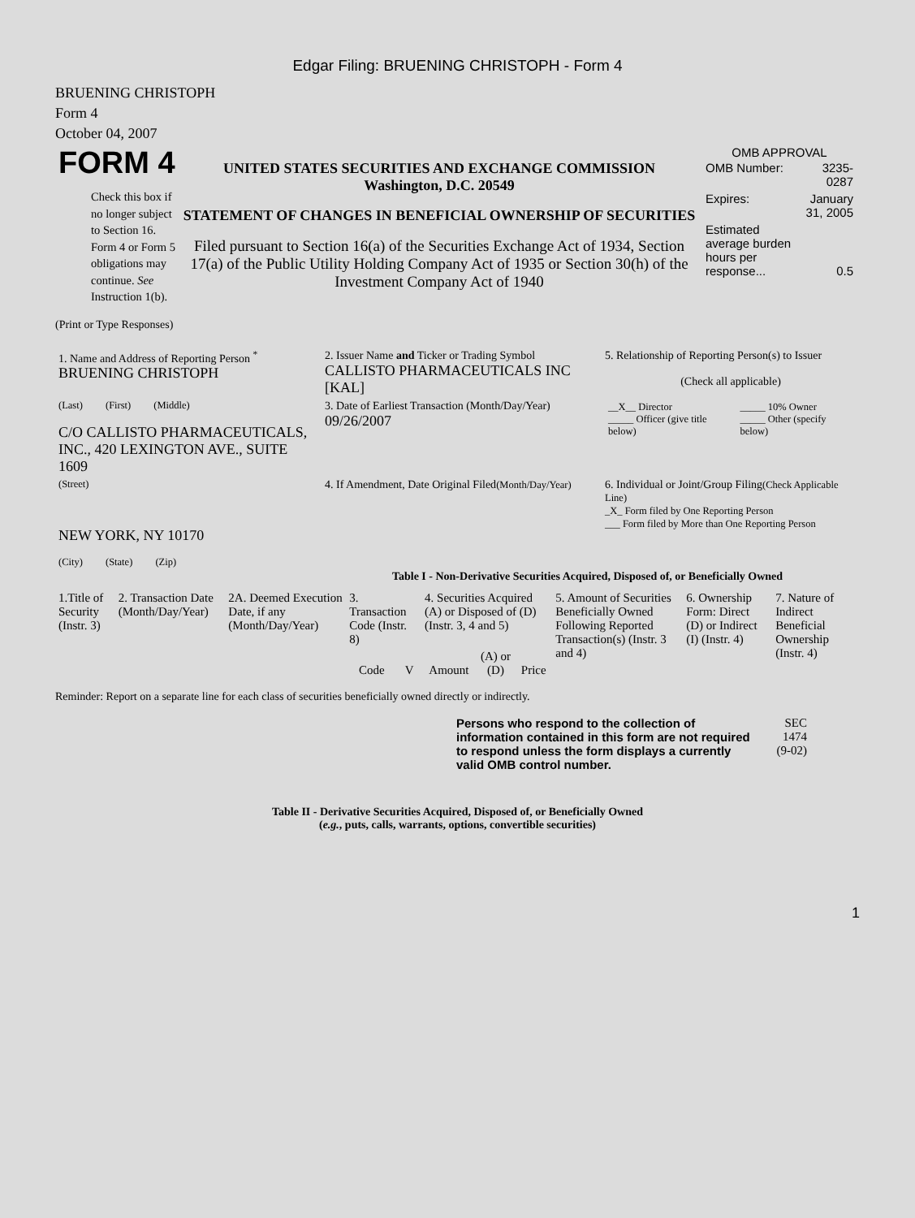Edgar Filing: BRUENING CHRISTOPH - Form 4
BRUENING CHRISTOPH
Form 4
October 04, 2007
| FORM 4 Check this box if no longer subject to Section 16. Form 4 or Form 5 obligations may continue. See Instruction 1(b). | UNITED STATES SECURITIES AND EXCHANGE COMMISSION Washington, D.C. 20549 STATEMENT OF CHANGES IN BENEFICIAL OWNERSHIP OF SECURITIES Filed pursuant to Section 16(a) of the Securities Exchange Act of 1934, Section 17(a) of the Public Utility Holding Company Act of 1935 or Section 30(h) of the Investment Company Act of 1940 | OMB APPROVAL / OMB Number: / 3235-0287 / / Expires: / January 31, 2005 / / Estimated average burden hours per response... / 0.5 / |
(Print or Type Responses)
| 1. Name and Address of Reporting Person <sup>*</sup> BRUENING CHRISTOPH | 2. Issuer Name and Ticker or Trading Symbol CALLISTO PHARMACEUTICALS INC [KAL] | 5. Relationship of Reporting Person(s) to Issuer (Check all applicable) |
| (Last) (First) (Middle) C/O CALLISTO PHARMACEUTICALS, INC., 420 LEXINGTON AVE., SUITE 1609 | 3. Date of Earliest Transaction (Month/Day/Year) 09/26/2007 | / __X__ Director _____ Officer (give title below) / _____ 10% Owner _____ Other (specify below) / |
| (Street) NEW YORK, NY 10170 (City) (State) (Zip) | 4. If Amendment, Date Original Filed (Month/Day/Year) | 6. Individual or Joint/Group Filing (Check Applicable Line) _X_ Form filed by One Reporting Person ___ Form filed by More than One Reporting Person |
Table I - Non-Derivative Securities Acquired, Disposed of, or Beneficially Owned
| 1.Title of Security (Instr. 3) | 2. Transaction Date (Month/Day/Year) | 2A. Deemed Execution Date, if any (Month/Day/Year) | 3. Transaction Code (Instr. 8) | | 4. Securities Acquired (A) or Disposed of (D) (Instr. 3, 4 and 5) | | | 5. Amount of Securities Beneficially Owned Following Reported Transaction(s) (Instr. 3 and 4) | 6. Ownership Form: Direct (D) or Indirect (I) (Instr. 4) | 7. Nature of Indirect Beneficial Ownership (Instr. 4) |
| --- | --- | --- | --- | --- | --- | --- | --- | --- | --- | --- |
| | | | Code | V | Amount | (A) or (D) | Price | | | |
Reminder: Report on a separate line for each class of securities beneficially owned directly or indirectly.
| Persons who respond to the collection of information contained in this form are not required to respond unless the form displays a currently valid OMB control number. | SEC 1474 (9-02) |
Table II - Derivative Securities Acquired, Disposed of, or Beneficially Owned
(e.g., puts, calls, warrants, options, convertible securities)
1